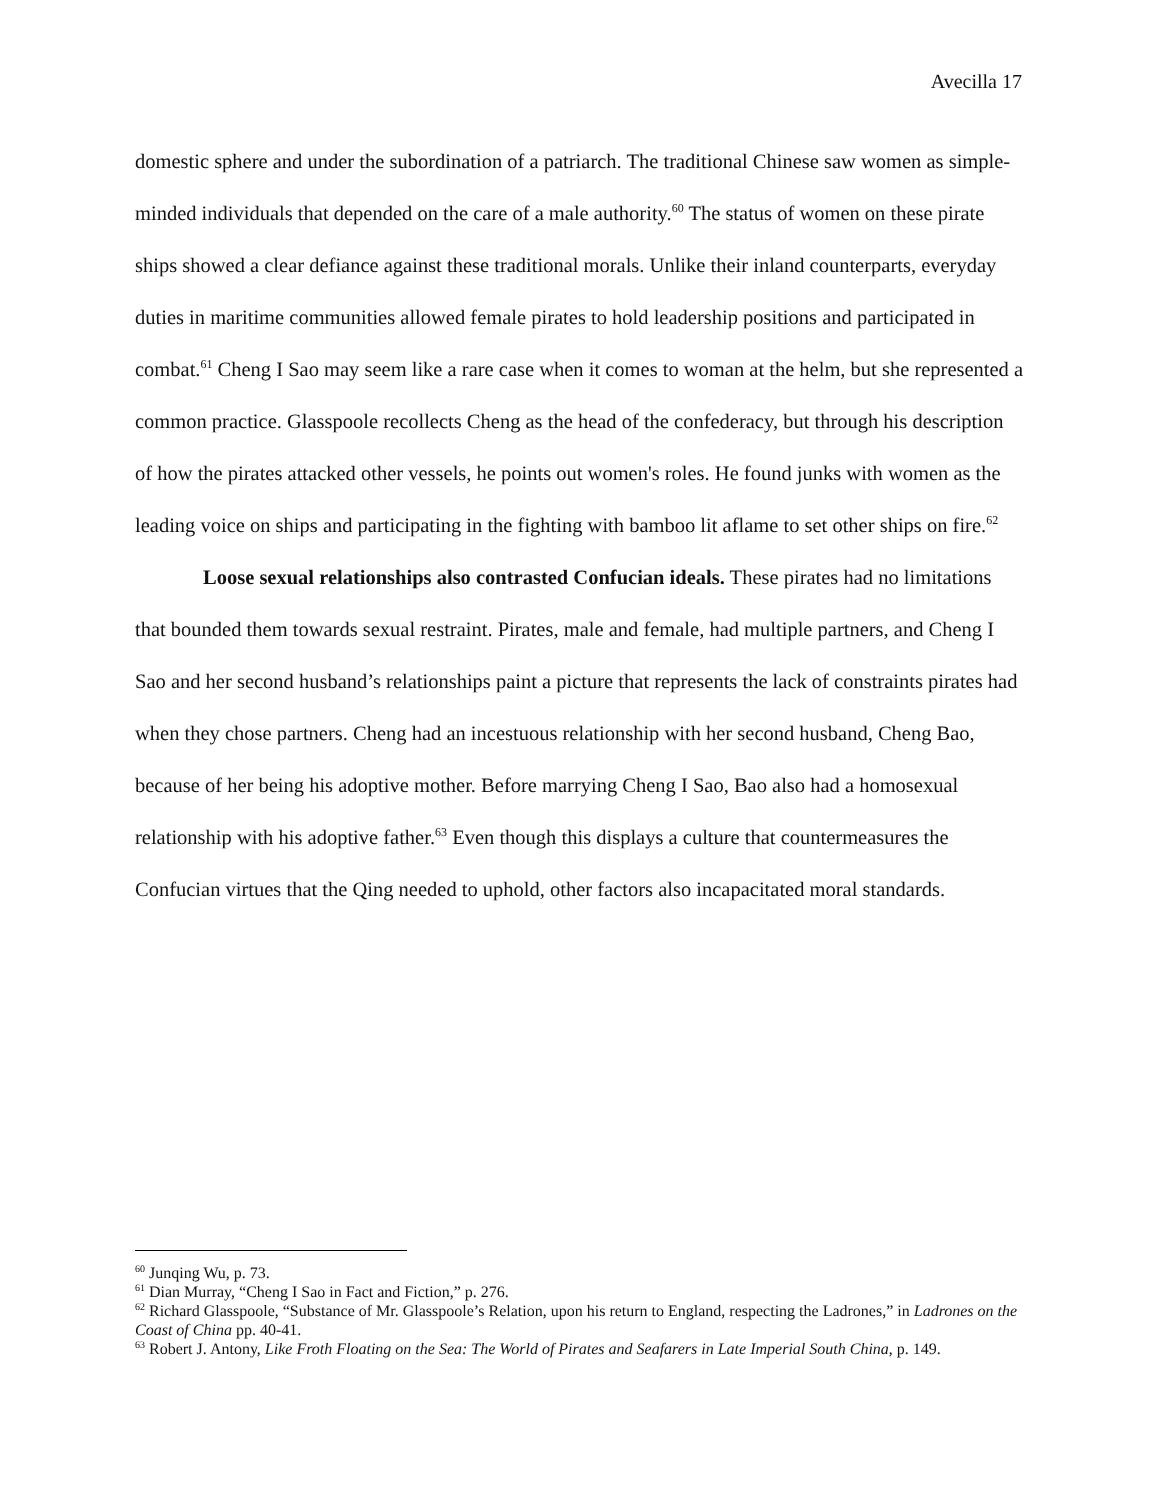Avecilla 17
domestic sphere and under the subordination of a patriarch. The traditional Chinese saw women as simple-minded individuals that depended on the care of a male authority.<sup>60</sup> The status of women on these pirate ships showed a clear defiance against these traditional morals. Unlike their inland counterparts, everyday duties in maritime communities allowed female pirates to hold leadership positions and participated in combat.<sup>61</sup> Cheng I Sao may seem like a rare case when it comes to woman at the helm, but she represented a common practice. Glasspoole recollects Cheng as the head of the confederacy, but through his description of how the pirates attacked other vessels, he points out women's roles. He found junks with women as the leading voice on ships and participating in the fighting with bamboo lit aflame to set other ships on fire.<sup>62</sup>
Loose sexual relationships also contrasted Confucian ideals. These pirates had no limitations that bounded them towards sexual restraint. Pirates, male and female, had multiple partners, and Cheng I Sao and her second husband’s relationships paint a picture that represents the lack of constraints pirates had when they chose partners. Cheng had an incestuous relationship with her second husband, Cheng Bao, because of her being his adoptive mother. Before marrying Cheng I Sao, Bao also had a homosexual relationship with his adoptive father.<sup>63</sup> Even though this displays a culture that countermeasures the Confucian virtues that the Qing needed to uphold, other factors also incapacitated moral standards.
<sup>60</sup> Junqing Wu, p. 73.
<sup>61</sup> Dian Murray, “Cheng I Sao in Fact and Fiction,” p. 276.
<sup>62</sup> Richard Glasspoole, “Substance of Mr. Glasspoole’s Relation, upon his return to England, respecting the Ladrones,” in Ladrones on the Coast of China pp. 40-41.
<sup>63</sup> Robert J. Antony, Like Froth Floating on the Sea: The World of Pirates and Seafarers in Late Imperial South China, p. 149.